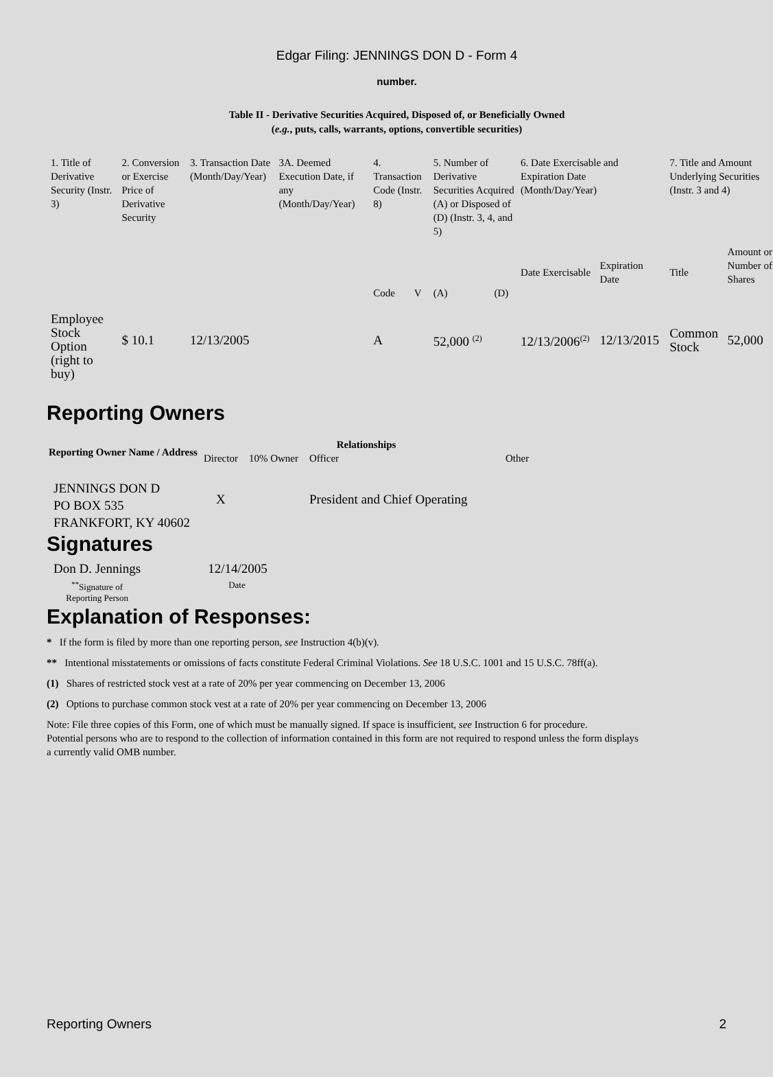Edgar Filing: JENNINGS DON D - Form 4
number.
Table II - Derivative Securities Acquired, Disposed of, or Beneficially Owned
(e.g., puts, calls, warrants, options, convertible securities)
| 1. Title of Derivative Security (Instr. 3) | 2. Conversion or Exercise Price of Derivative Security | 3. Transaction Date (Month/Day/Year) | 3A. Deemed Execution Date, if any (Month/Day/Year) | 4. Transaction Code (Instr. 8) | | 5. Number of Derivative Securities Acquired (A) or Disposed of (D) (Instr. 3, 4, and 5) | | 6. Date Exercisable and Expiration Date (Month/Day/Year) | | 7. Title and Amount Underlying Securities (Instr. 3 and 4) | |
| | | | | Code | V | (A) | (D) | Date Exercisable | Expiration Date | Title | Amount or Number of Shares |
| Employee Stock Option (right to buy) | $ 10.1 | 12/13/2005 | | A | | 52,000 <sup>(2)</sup> | | 12/13/2006<sup>(2)</sup> | 12/13/2015 | Common Stock | 52,000 |
Reporting Owners
| Reporting Owner Name / Address | Relationships | | | |
| --- | --- | --- | --- | --- |
| | Director | 10% Owner | Officer | Other |
| JENNINGS DON D PO BOX 535 FRANKFORT, KY 40602 | X | | President and Chief Operating | |
Signatures
| Don D. Jennings | 12/14/2005 |
| <sup>**</sup> Signature of Reporting Person | Date |
Explanation of Responses:
* If the form is filed by more than one reporting person, see Instruction 4(b)(v).
** Intentional misstatements or omissions of facts constitute Federal Criminal Violations. See 18 U.S.C. 1001 and 15 U.S.C. 78ff(a).
(1) Shares of restricted stock vest at a rate of 20% per year commencing on December 13, 2006
(2) Options to purchase common stock vest at a rate of 20% per year commencing on December 13, 2006
Note: File three copies of this Form, one of which must be manually signed. If space is insufficient, see Instruction 6 for procedure.
Potential persons who are to respond to the collection of information contained in this form are not required to respond unless the form displays
a currently valid OMB number.
Reporting Owners 2